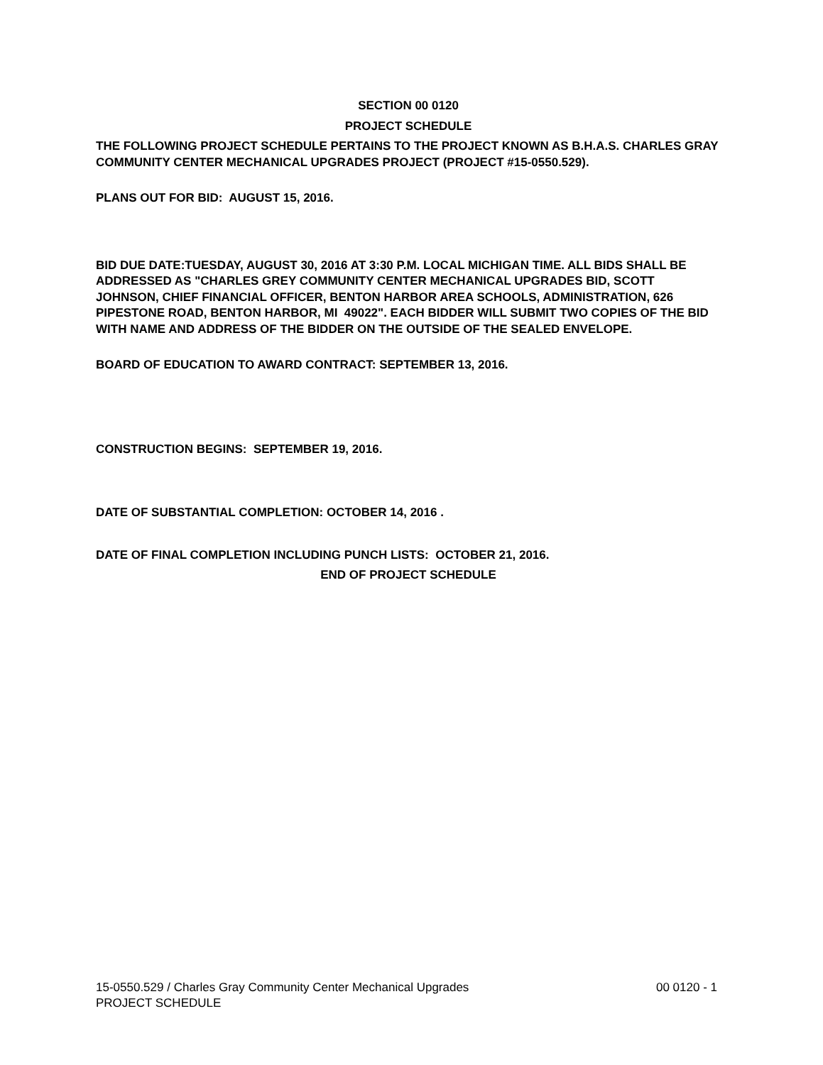SECTION 00 0120
PROJECT SCHEDULE
THE FOLLOWING PROJECT SCHEDULE PERTAINS TO THE PROJECT KNOWN AS B.H.A.S. CHARLES GRAY COMMUNITY CENTER MECHANICAL UPGRADES PROJECT (PROJECT #15-0550.529).
PLANS OUT FOR BID: AUGUST 15, 2016.
BID DUE DATE:TUESDAY, AUGUST 30, 2016 AT 3:30 P.M. LOCAL MICHIGAN TIME. ALL BIDS SHALL BE ADDRESSED AS "CHARLES GREY COMMUNITY CENTER MECHANICAL UPGRADES BID, SCOTT JOHNSON, CHIEF FINANCIAL OFFICER, BENTON HARBOR AREA SCHOOLS, ADMINISTRATION, 626 PIPESTONE ROAD, BENTON HARBOR, MI 49022". EACH BIDDER WILL SUBMIT TWO COPIES OF THE BID WITH NAME AND ADDRESS OF THE BIDDER ON THE OUTSIDE OF THE SEALED ENVELOPE.
BOARD OF EDUCATION TO AWARD CONTRACT: SEPTEMBER 13, 2016.
CONSTRUCTION BEGINS: SEPTEMBER 19, 2016.
DATE OF SUBSTANTIAL COMPLETION: OCTOBER 14, 2016 .
DATE OF FINAL COMPLETION INCLUDING PUNCH LISTS: OCTOBER 21, 2016.
END OF PROJECT SCHEDULE
15-0550.529 / Charles Gray Community Center Mechanical Upgrades 00 0120 - 1
PROJECT SCHEDULE